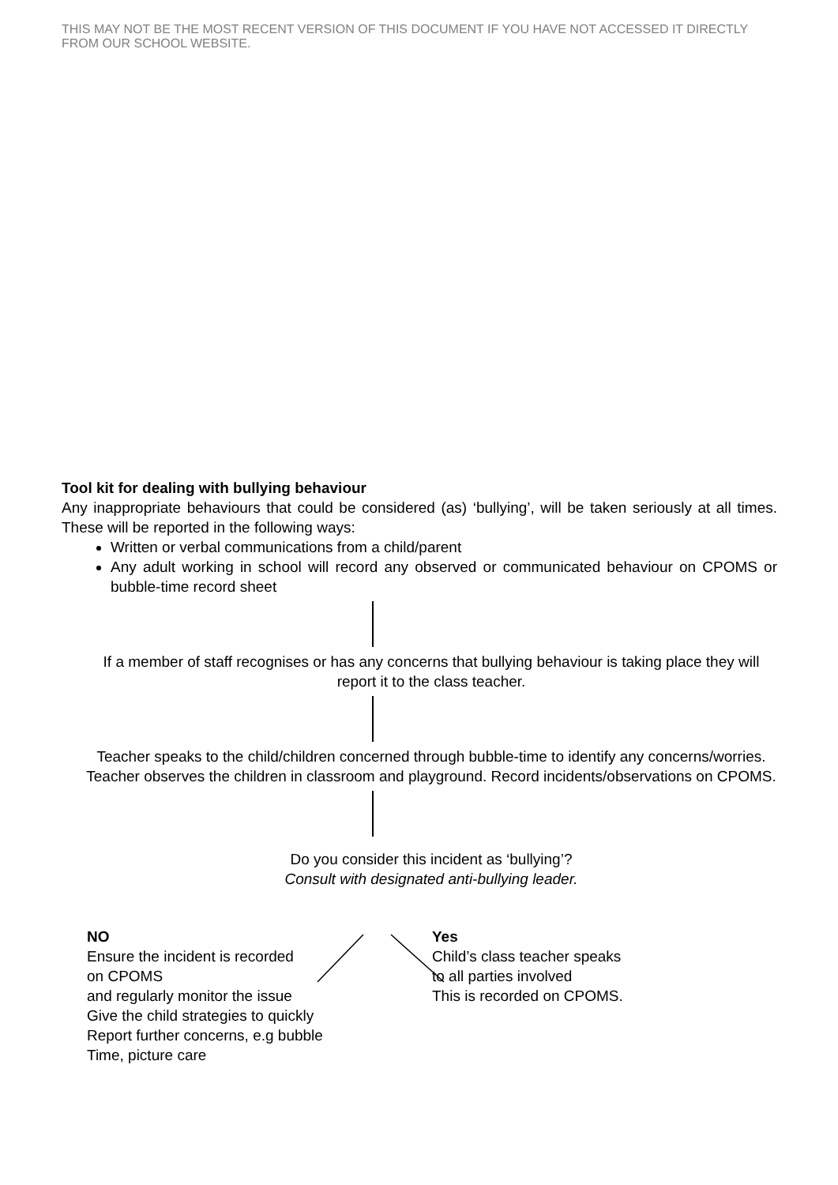THIS MAY NOT BE THE MOST RECENT VERSION OF THIS DOCUMENT IF YOU HAVE NOT ACCESSED IT DIRECTLY FROM OUR SCHOOL WEBSITE.
Tool kit for dealing with bullying behaviour
Any inappropriate behaviours that could be considered (as) ‘bullying’, will be taken seriously at all times. These will be reported in the following ways:
Written or verbal communications from a child/parent
Any adult working in school will record any observed or communicated behaviour on CPOMS or bubble-time record sheet
If a member of staff recognises or has any concerns that bullying behaviour is taking place they will report it to the class teacher.
Teacher speaks to the child/children concerned through bubble-time to identify any concerns/worries.
Teacher observes the children in classroom and playground. Record incidents/observations on CPOMS.
Do you consider this incident as ‘bullying’?
Consult with designated anti-bullying leader.
NO
Ensure the incident is recorded
on CPOMS
and regularly monitor the issue
Give the child strategies to quickly
Report further concerns, e.g bubble
Time, picture care
Yes
Child’s class teacher speaks
to all parties involved
This is recorded on CPOMS.